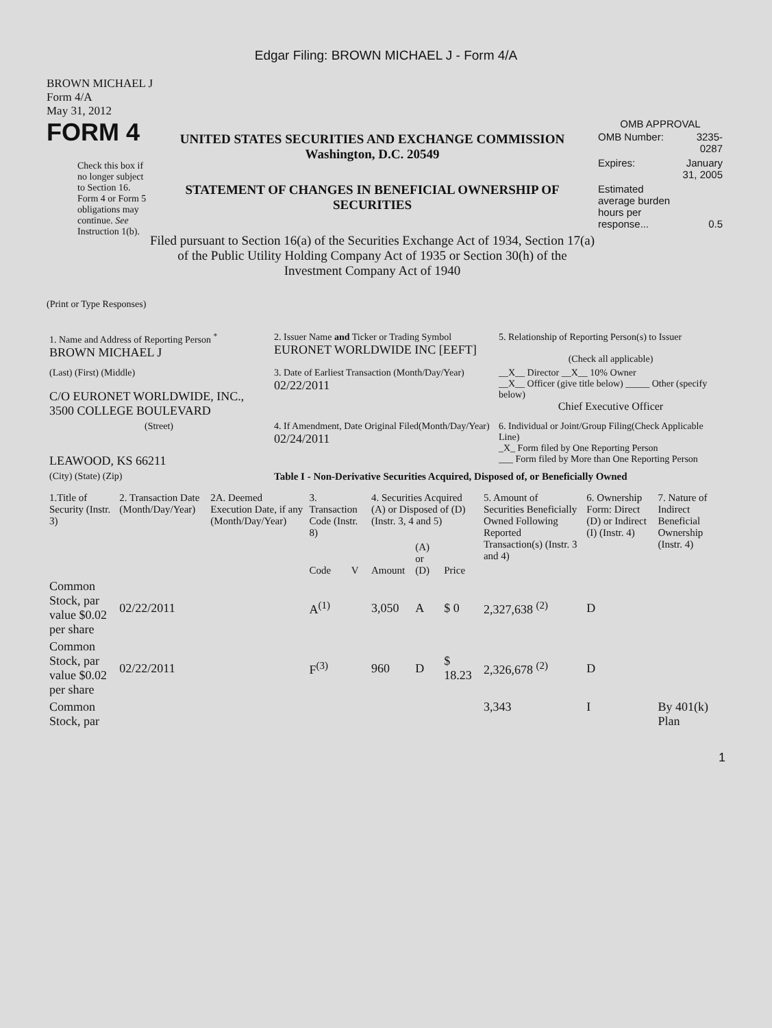Edgar Filing: BROWN MICHAEL J - Form 4/A
BROWN MICHAEL J
Form 4/A
May 31, 2012
FORM 4
Check this box if no longer subject to Section 16. Form 4 or Form 5 obligations may continue. See Instruction 1(b).
UNITED STATES SECURITIES AND EXCHANGE COMMISSION
Washington, D.C. 20549
STATEMENT OF CHANGES IN BENEFICIAL OWNERSHIP OF SECURITIES
Filed pursuant to Section 16(a) of the Securities Exchange Act of 1934, Section 17(a) of the Public Utility Holding Company Act of 1935 or Section 30(h) of the Investment Company Act of 1940
OMB APPROVAL
| OMB Number: | 3235-0287 |
| Expires: | January 31, 2005 |
| Estimated average burden hours per response... | 0.5 |
(Print or Type Responses)
| 1. Name and Address of Reporting Person <sup>*</sup> BROWN MICHAEL J | 2. Issuer Name and Ticker or Trading Symbol EURONET WORLDWIDE INC [EEFT] | 5. Relationship of Reporting Person(s) to Issuer (Check all applicable) |
| (Last) (First) (Middle) C/O EURONET WORLDWIDE, INC., 3500 COLLEGE BOULEVARD | 3. Date of Earliest Transaction (Month/Day/Year) 02/22/2011 | __X__ Director __X__ 10% Owner __X__ Officer (give title below) _____ Other (specify below) Chief Executive Officer |
| (Street) LEAWOOD, KS 66211 | 4. If Amendment, Date Original Filed(Month/Day/Year) 02/24/2011 | 6. Individual or Joint/Group Filing(Check Applicable Line) _X_ Form filed by One Reporting Person ___ Form filed by More than One Reporting Person |
| (City) (State) (Zip) | Table I - Non-Derivative Securities Acquired, Disposed of, or Beneficially Owned | |
| 1.Title of Security (Instr. 3) | 2. Transaction Date (Month/Day/Year) | 2A. Deemed Execution Date, if any (Month/Day/Year) | 3. Transaction Code (Instr. 8) | | 4. Securities Acquired (A) or Disposed of (D) (Instr. 3, 4 and 5) | | | 5. Amount of Securities Beneficially Owned Following Reported Transaction(s) (Instr. 3 and 4) | 6. Ownership Form: Direct (D) or Indirect (I) (Instr. 4) | 7. Nature of Indirect Beneficial Ownership (Instr. 4) |
| --- | --- | --- | --- | --- | --- | --- | --- | --- | --- | --- |
| | | | Code | V | Amount | (A) or (D) | Price | | | |
| Common Stock, par value $0.02 per share | 02/22/2011 | | A<sup>(1)</sup> | | 3,050 | A | $ 0 | 2,327,638 <sup>(2)</sup> | D | |
| Common Stock, par value $0.02 per share | 02/22/2011 | | F<sup>(3)</sup> | | 960 | D | $ 18.23 | 2,326,678 <sup>(2)</sup> | D | |
| Common Stock, par | | | | | | | | 3,343 | I | By 401(k) Plan |
1